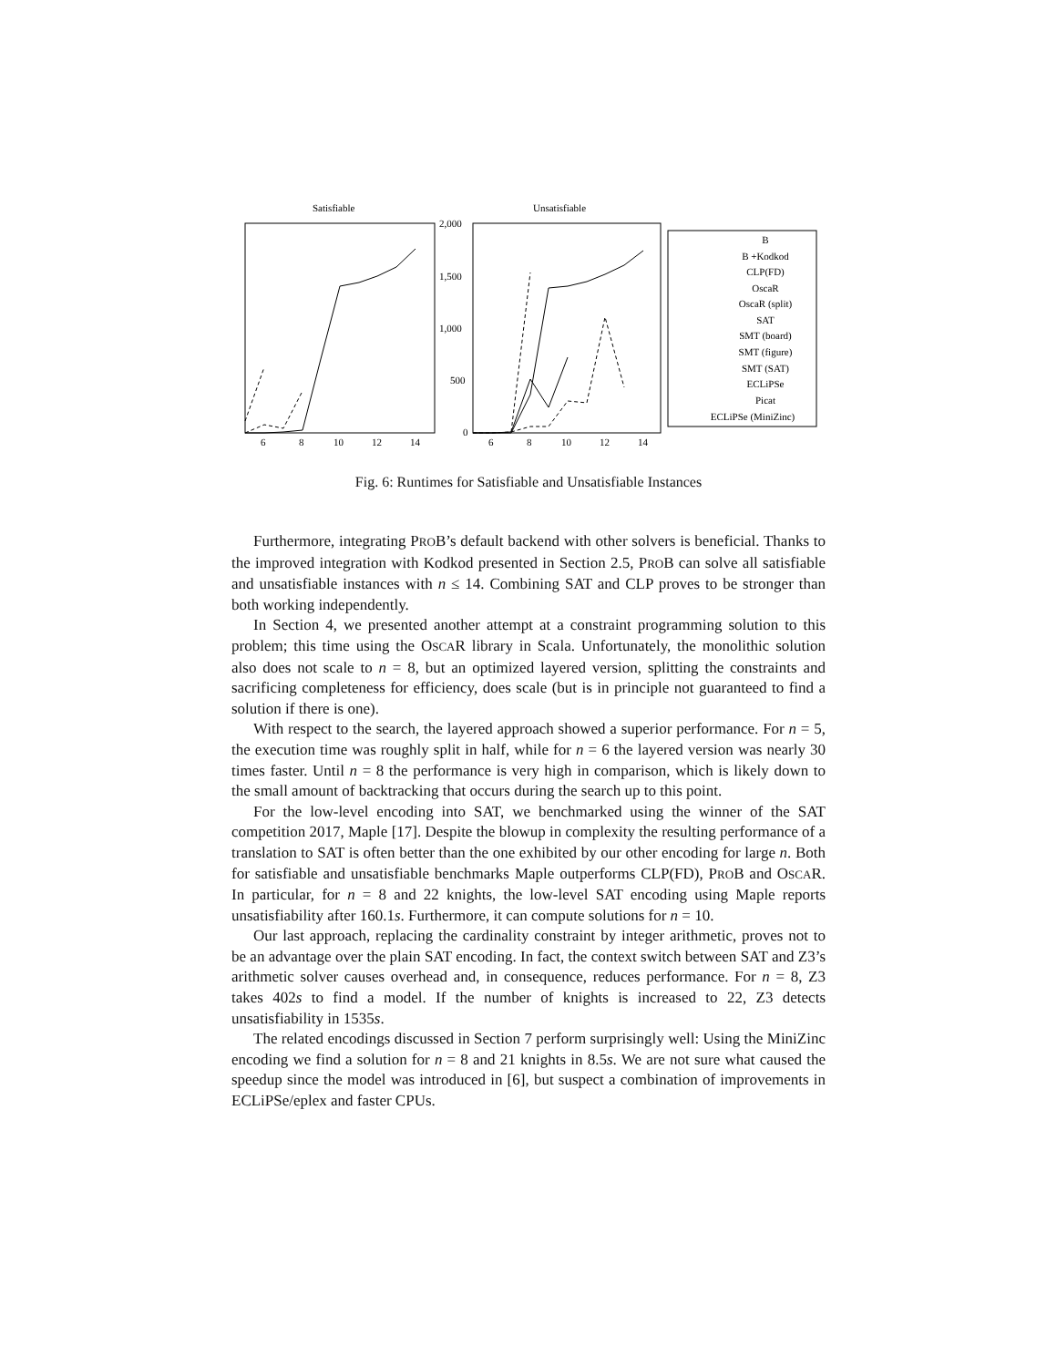Satisfiable
Unsatisfiable
2,000
1,500
1,000
500
0
6
8
10
12
14
6
8
10
12
14
B
B +Kodkod
CLP(FD)
OscaR
OscaR (split)
SAT
SMT (board)
SMT (figure)
SMT (SAT)
ECLiPSe
Picat
ECLiPSe (MiniZinc)
Fig. 6: Runtimes for Satisfiable and Unsatisfiable Instances
Furthermore, integrating PROB’s default backend with other solvers is beneficial. Thanks to the improved integration with Kodkod presented in Section 2.5, PROB can solve all satisfiable and unsatisfiable instances with n ≤ 14. Combining SAT and CLP proves to be stronger than both working independently.
In Section 4, we presented another attempt at a constraint programming solution to this problem; this time using the OSCAR library in Scala. Unfortunately, the monolithic solution also does not scale to n = 8, but an optimized layered version, splitting the constraints and sacrificing completeness for efficiency, does scale (but is in principle not guaranteed to find a solution if there is one).
With respect to the search, the layered approach showed a superior performance. For n = 5, the execution time was roughly split in half, while for n = 6 the layered version was nearly 30 times faster. Until n = 8 the performance is very high in comparison, which is likely down to the small amount of backtracking that occurs during the search up to this point.
For the low-level encoding into SAT, we benchmarked using the winner of the SAT competition 2017, Maple [17]. Despite the blowup in complexity the resulting performance of a translation to SAT is often better than the one exhibited by our other encoding for large n. Both for satisfiable and unsatisfiable benchmarks Maple outperforms CLP(FD), PROB and OSCAR. In particular, for n = 8 and 22 knights, the low-level SAT encoding using Maple reports unsatisfiability after 160.1s. Furthermore, it can compute solutions for n = 10.
Our last approach, replacing the cardinality constraint by integer arithmetic, proves not to be an advantage over the plain SAT encoding. In fact, the context switch between SAT and Z3’s arithmetic solver causes overhead and, in consequence, reduces performance. For n = 8, Z3 takes 402s to find a model. If the number of knights is increased to 22, Z3 detects unsatisfiability in 1535s.
The related encodings discussed in Section 7 perform surprisingly well: Using the MiniZinc encoding we find a solution for n = 8 and 21 knights in 8.5s. We are not sure what caused the speedup since the model was introduced in [6], but suspect a combination of improvements in ECLiPSe/eplex and faster CPUs.